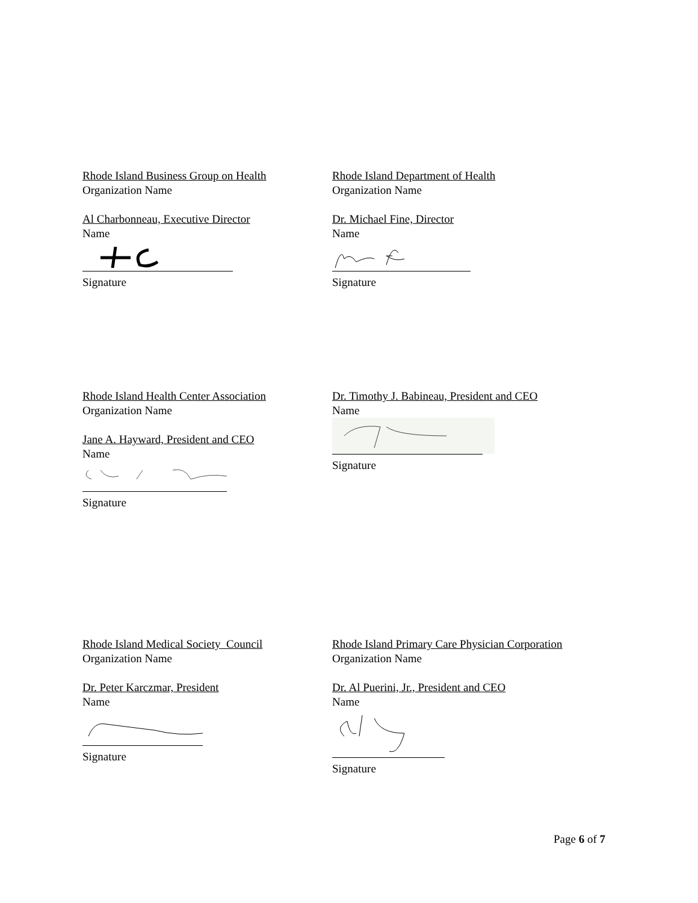Rhode Island Business Group on Health
Organization Name
Al Charbonneau, Executive Director
Name
Signature
Rhode Island Department of Health
Organization Name
Dr. Michael Fine, Director
Name
Signature
Rhode Island Health Center Association
Organization Name
Jane A. Hayward, President and CEO
Name
Signature
Dr. Timothy J. Babineau, President and CEO
Name
Signature
Rhode Island Medical Society Council
Organization Name
Dr. Peter Karczmar, President
Name
Signature
Rhode Island Primary Care Physician Corporation
Organization Name
Dr. Al Puerini, Jr., President and CEO
Name
Signature
Page 6 of 7